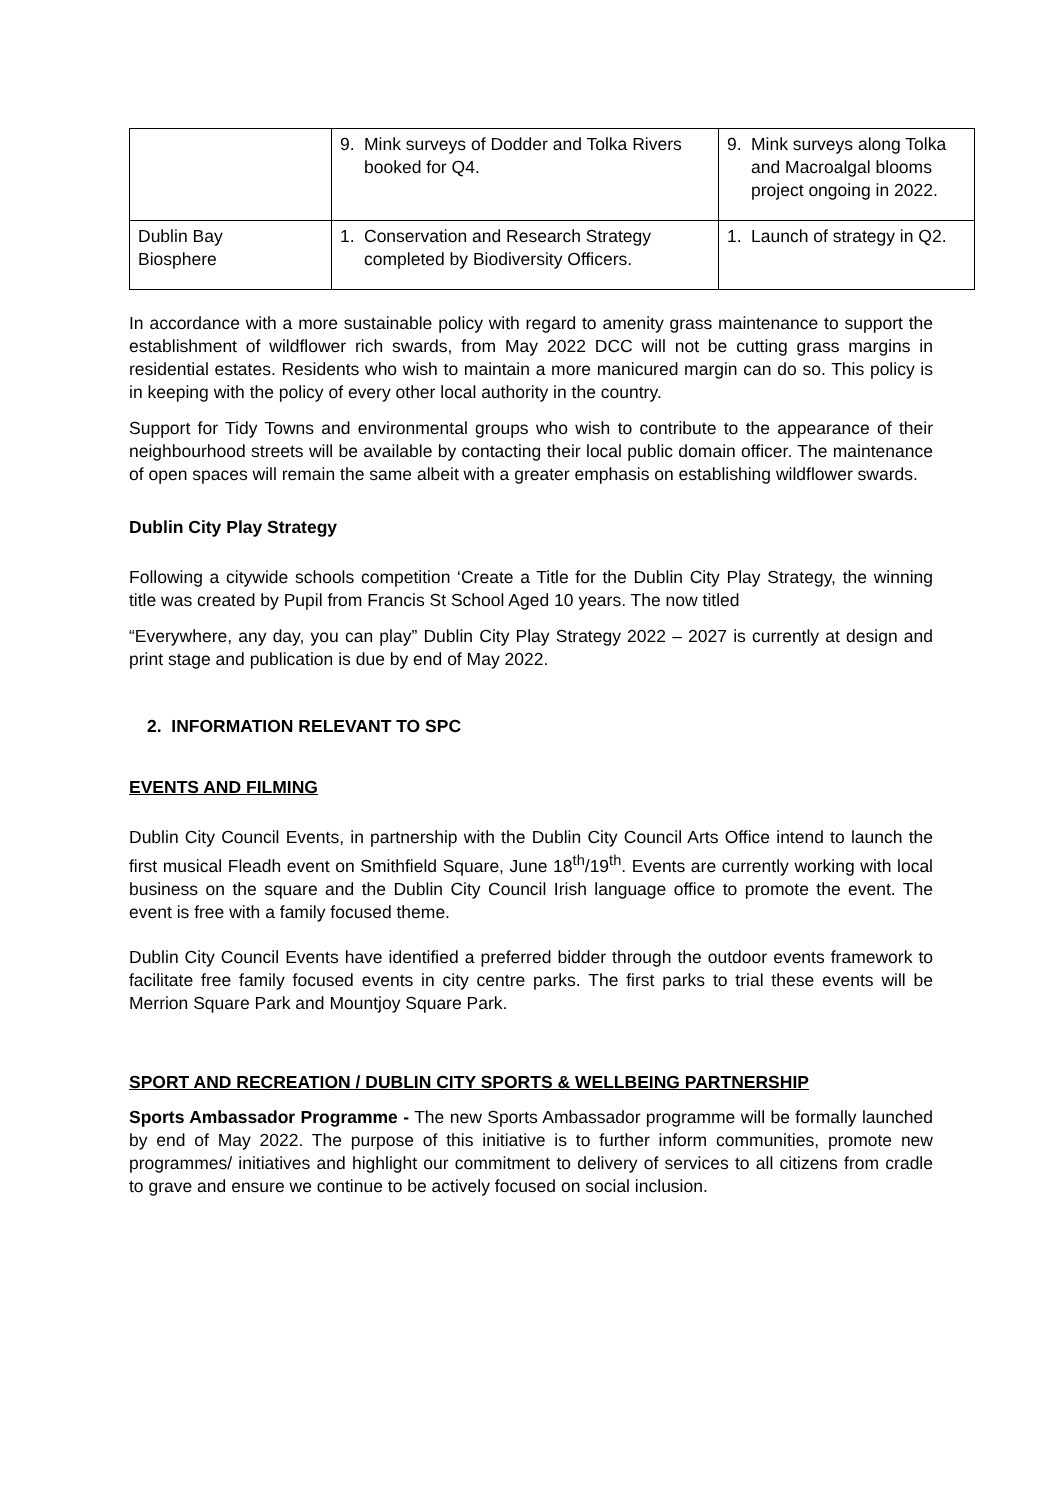| | 9. Mink surveys of Dodder and Tolka Rivers booked for Q4. | 9. Mink surveys along Tolka and Macroalgal blooms project ongoing in 2022. |
| Dublin Bay Biosphere | 1. Conservation and Research Strategy completed by Biodiversity Officers. | 1. Launch of strategy in Q2. |
In accordance with a more sustainable policy with regard to amenity grass maintenance to support the establishment of wildflower rich swards, from May 2022 DCC will not be cutting grass margins in residential estates. Residents who wish to maintain a more manicured margin can do so. This policy is in keeping with the policy of every other local authority in the country.
Support for Tidy Towns and environmental groups who wish to contribute to the appearance of their neighbourhood streets will be available by contacting their local public domain officer. The maintenance of open spaces will remain the same albeit with a greater emphasis on establishing wildflower swards.
Dublin City Play Strategy
Following a citywide schools competition ‘Create a Title for the Dublin City Play Strategy, the winning title was created by Pupil from Francis St School Aged 10 years. The now titled
“Everywhere, any day, you can play” Dublin City Play Strategy 2022 – 2027 is currently at design and print stage and publication is due by end of May 2022.
2. INFORMATION RELEVANT TO SPC
EVENTS AND FILMING
Dublin City Council Events, in partnership with the Dublin City Council Arts Office intend to launch the first musical Fleadh event on Smithfield Square, June 18<sup>th</sup>/19<sup>th</sup>. Events are currently working with local business on the square and the Dublin City Council Irish language office to promote the event. The event is free with a family focused theme.
Dublin City Council Events have identified a preferred bidder through the outdoor events framework to facilitate free family focused events in city centre parks. The first parks to trial these events will be Merrion Square Park and Mountjoy Square Park.
SPORT AND RECREATION / DUBLIN CITY SPORTS & WELLBEING PARTNERSHIP
Sports Ambassador Programme - The new Sports Ambassador programme will be formally launched by end of May 2022. The purpose of this initiative is to further inform communities, promote new programmes/ initiatives and highlight our commitment to delivery of services to all citizens from cradle to grave and ensure we continue to be actively focused on social inclusion.